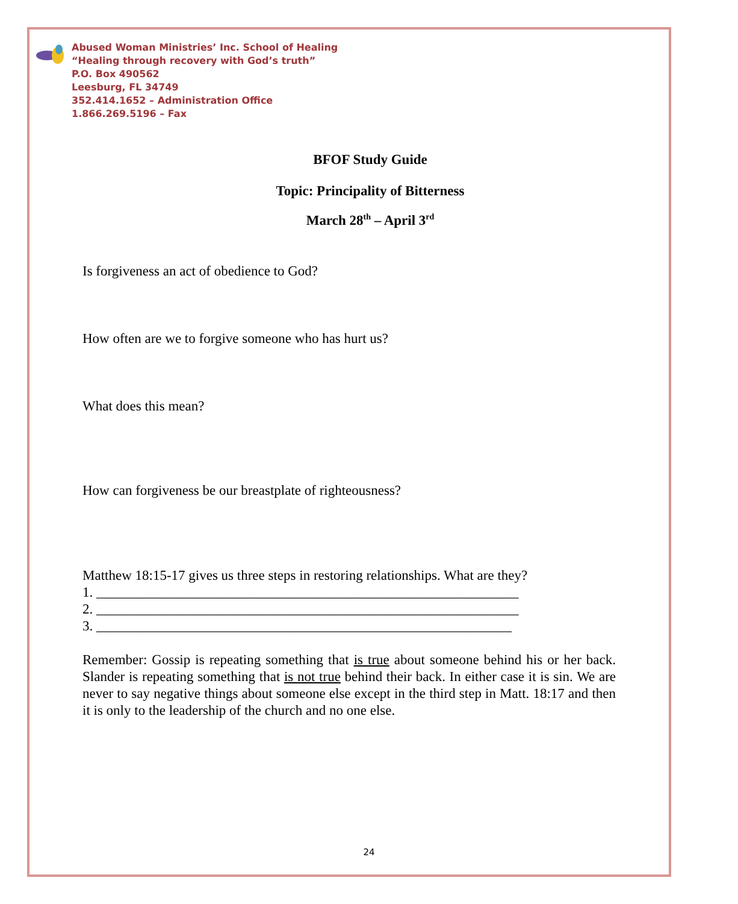Abused Woman Ministries’ Inc. School of Healing
“Healing through recovery with God’s truth”
P.O. Box 490562
Leesburg, FL 34749
352.414.1652 – Administration Office
1.866.269.5196 – Fax
BFOF Study Guide
Topic: Principality of Bitterness
March 28<sup>th</sup> – April 3<sup>rd</sup>
Is forgiveness an act of obedience to God?
How often are we to forgive someone who has hurt us?
What does this mean?
How can forgiveness be our breastplate of righteousness?
Matthew 18:15-17 gives us three steps in restoring relationships. What are they?
1. _____________________________________________________________
2. _____________________________________________________________
3. ____________________________________________________________
Remember: Gossip is repeating something that is true about someone behind his or her back. Slander is repeating something that is not true behind their back. In either case it is sin. We are never to say negative things about someone else except in the third step in Matt. 18:17 and then it is only to the leadership of the church and no one else.
24